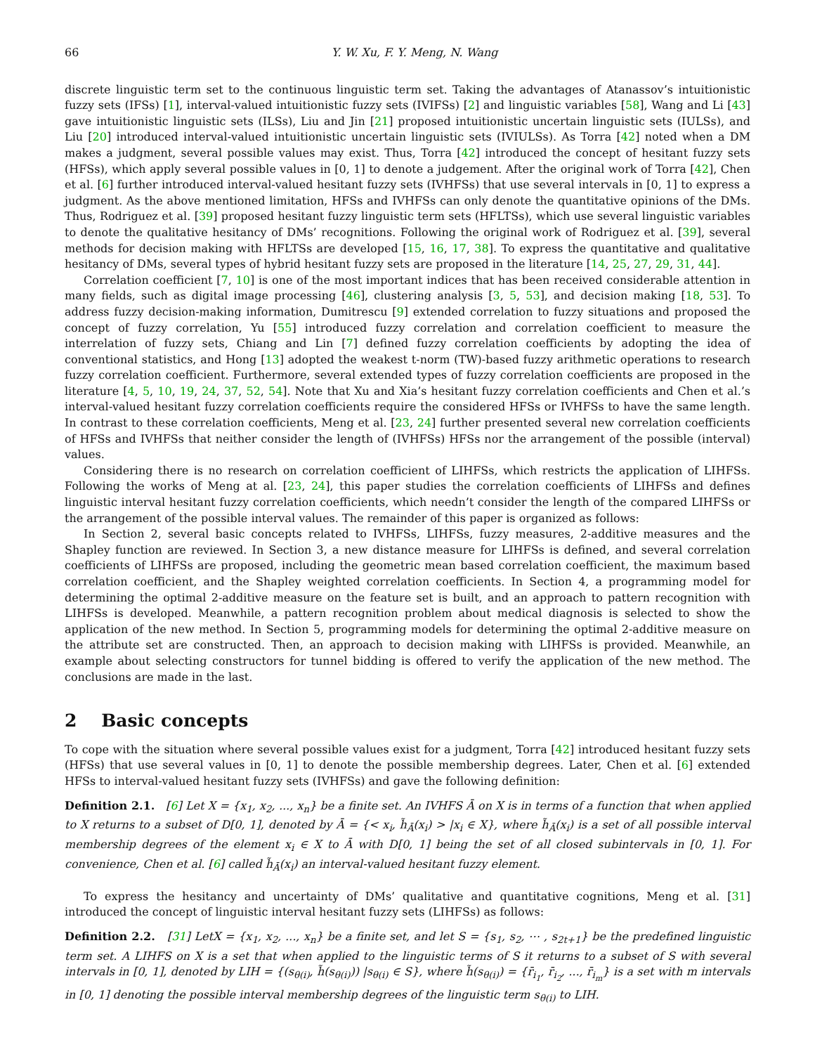66 Y. W. Xu, F. Y. Meng, N. Wang
discrete linguistic term set to the continuous linguistic term set. Taking the advantages of Atanassov’s intuitionistic fuzzy sets (IFSs) [1], interval-valued intuitionistic fuzzy sets (IVIFSs) [2] and linguistic variables [58], Wang and Li [43] gave intuitionistic linguistic sets (ILSs), Liu and Jin [21] proposed intuitionistic uncertain linguistic sets (IULSs), and Liu [20] introduced interval-valued intuitionistic uncertain linguistic sets (IVIULSs). As Torra [42] noted when a DM makes a judgment, several possible values may exist. Thus, Torra [42] introduced the concept of hesitant fuzzy sets (HFSs), which apply several possible values in [0, 1] to denote a judgement. After the original work of Torra [42], Chen et al. [6] further introduced interval-valued hesitant fuzzy sets (IVHFSs) that use several intervals in [0, 1] to express a judgment. As the above mentioned limitation, HFSs and IVHFSs can only denote the quantitative opinions of the DMs. Thus, Rodriguez et al. [39] proposed hesitant fuzzy linguistic term sets (HFLTSs), which use several linguistic variables to denote the qualitative hesitancy of DMs’ recognitions. Following the original work of Rodriguez et al. [39], several methods for decision making with HFLTSs are developed [15, 16, 17, 38]. To express the quantitative and qualitative hesitancy of DMs, several types of hybrid hesitant fuzzy sets are proposed in the literature [14, 25, 27, 29, 31, 44].
Correlation coefficient [7, 10] is one of the most important indices that has been received considerable attention in many fields, such as digital image processing [46], clustering analysis [3, 5, 53], and decision making [18, 53]. To address fuzzy decision-making information, Dumitrescu [9] extended correlation to fuzzy situations and proposed the concept of fuzzy correlation, Yu [55] introduced fuzzy correlation and correlation coefficient to measure the interrelation of fuzzy sets, Chiang and Lin [7] defined fuzzy correlation coefficients by adopting the idea of conventional statistics, and Hong [13] adopted the weakest t-norm (TW)-based fuzzy arithmetic operations to research fuzzy correlation coefficient. Furthermore, several extended types of fuzzy correlation coefficients are proposed in the literature [4, 5, 10, 19, 24, 37, 52, 54]. Note that Xu and Xia’s hesitant fuzzy correlation coefficients and Chen et al.’s interval-valued hesitant fuzzy correlation coefficients require the considered HFSs or IVHFSs to have the same length. In contrast to these correlation coefficients, Meng et al. [23, 24] further presented several new correlation coefficients of HFSs and IVHFSs that neither consider the length of (IVHFSs) HFSs nor the arrangement of the possible (interval) values.
Considering there is no research on correlation coefficient of LIHFSs, which restricts the application of LIHFSs. Following the works of Meng at al. [23, 24], this paper studies the correlation coefficients of LIHFSs and defines linguistic interval hesitant fuzzy correlation coefficients, which needn’t consider the length of the compared LIHFSs or the arrangement of the possible interval values. The remainder of this paper is organized as follows:
In Section 2, several basic concepts related to IVHFSs, LIHFSs, fuzzy measures, 2-additive measures and the Shapley function are reviewed. In Section 3, a new distance measure for LIHFSs is defined, and several correlation coefficients of LIHFSs are proposed, including the geometric mean based correlation coefficient, the maximum based correlation coefficient, and the Shapley weighted correlation coefficients. In Section 4, a programming model for determining the optimal 2-additive measure on the feature set is built, and an approach to pattern recognition with LIHFSs is developed. Meanwhile, a pattern recognition problem about medical diagnosis is selected to show the application of the new method. In Section 5, programming models for determining the optimal 2-additive measure on the attribute set are constructed. Then, an approach to decision making with LIHFSs is provided. Meanwhile, an example about selecting constructors for tunnel bidding is offered to verify the application of the new method. The conclusions are made in the last.
2 Basic concepts
To cope with the situation where several possible values exist for a judgment, Torra [42] introduced hesitant fuzzy sets (HFSs) that use several values in [0, 1] to denote the possible membership degrees. Later, Chen et al. [6] extended HFSs to interval-valued hesitant fuzzy sets (IVHFSs) and gave the following definition:
Definition 2.1. [6] Let X = {x<sub>1</sub>, x<sub>2</sub>, ..., x<sub>n</sub>} be a finite set. An IVHFS Ā on X is in terms of a function that when applied to X returns to a subset of D[0, 1], denoted by Ā = {< x<sub>i</sub>, h̃<sub>Ā</sub>(x<sub>i</sub>) > |x<sub>i</sub> ∈ X}, where h̃<sub>Ā</sub>(x<sub>i</sub>) is a set of all possible interval membership degrees of the element x<sub>i</sub> ∈ X to Ā with D[0, 1] being the set of all closed subintervals in [0, 1]. For convenience, Chen et al. [6] called h̃<sub>Ā</sub>(x<sub>i</sub>) an interval-valued hesitant fuzzy element.
To express the hesitancy and uncertainty of DMs’ qualitative and quantitative cognitions, Meng et al. [31] introduced the concept of linguistic interval hesitant fuzzy sets (LIHFSs) as follows:
Definition 2.2. [31] LetX = {x<sub>1</sub>, x<sub>2</sub>, ..., x<sub>n</sub>} be a finite set, and let S = {s<sub>1</sub>, s<sub>2</sub>, ⋯ , s<sub>2t+1</sub>} be the predefined linguistic term set. A LIHFS on X is a set that when applied to the linguistic terms of S it returns to a subset of S with several intervals in [0, 1], denoted by LIH = {(s<sub>θ(i)</sub>, h̃(s<sub>θ(i)</sub>)) |s<sub>θ(i)</sub> ∈ S}, where h̃(s<sub>θ(i)</sub>) = {r̄<sub>i<sub>1</sub></sub>, r̄<sub>i<sub>2</sub></sub>, ..., r̄<sub>i<sub>m</sub></sub>} is a set with m intervals in [0, 1] denoting the possible interval membership degrees of the linguistic term s<sub>θ(i)</sub> to LIH.